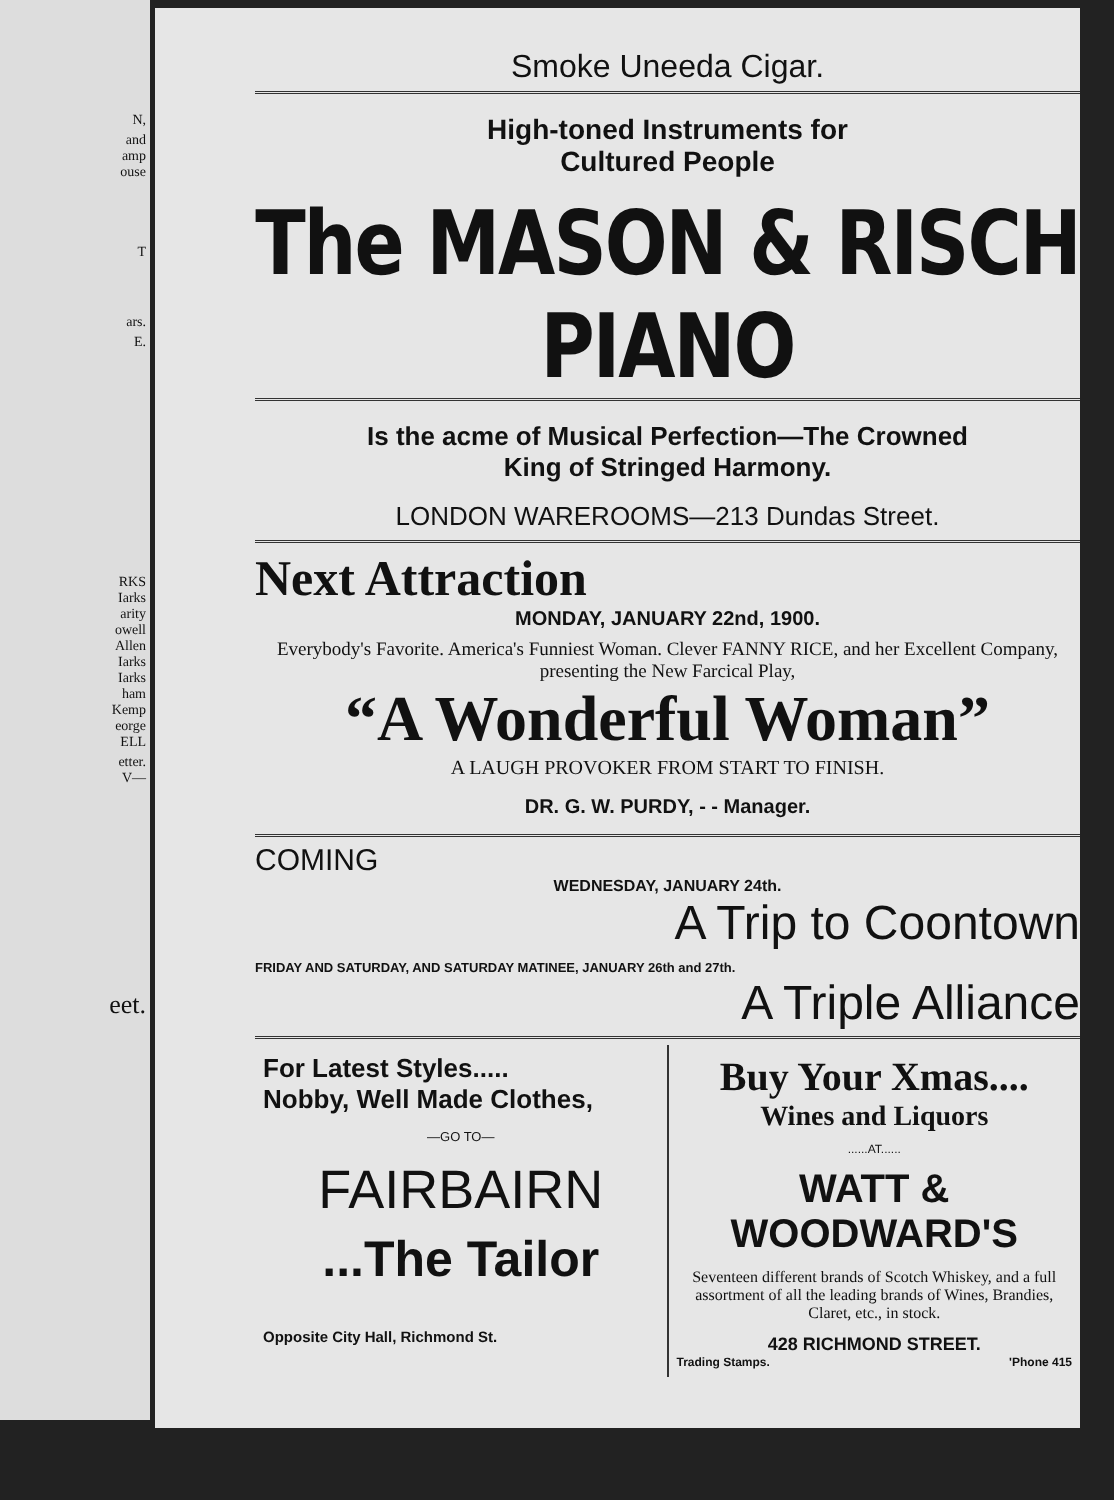N,
and
amp
ouse
T
ars.
E.
RKS
Iarks
arity
owell
Allen
Iarks
Iarks
ham
Kemp
eorge
ELL
etter.
V—
eet.
Smoke Uneeda Cigar.
High-toned Instruments for
Cultured People
The MASON & RISCH PIANO
Is the acme of Musical Perfection—The Crowned
King of Stringed Harmony.
LONDON WAREROOMS—213 Dundas Street.
Next Attraction
MONDAY, JANUARY 22nd, 1900.
Everybody's Favorite. America's Funniest Woman. Clever FANNY RICE, and her Excellent Company, presenting the New Farcical Play,
“A Wonderful Woman”
A LAUGH PROVOKER FROM START TO FINISH.
DR. G. W. PURDY, - - Manager.
COMING
WEDNESDAY, JANUARY 24th.
A Trip to Coontown
FRIDAY AND SATURDAY, AND SATURDAY MATINEE, JANUARY 26th and 27th.
A Triple Alliance
For Latest Styles.....
Nobby, Well Made Clothes,
—GO TO—
FAIRBAIRN
...The Tailor
Opposite City Hall, Richmond St.
Buy Your Xmas....
Wines and Liquors
......AT......
WATT & WOODWARD'S
Seventeen different brands of Scotch Whiskey, and a full assortment of all the leading brands of Wines, Brandies, Claret, etc., in stock.
428 RICHMOND STREET.
Trading Stamps. 'Phone 415